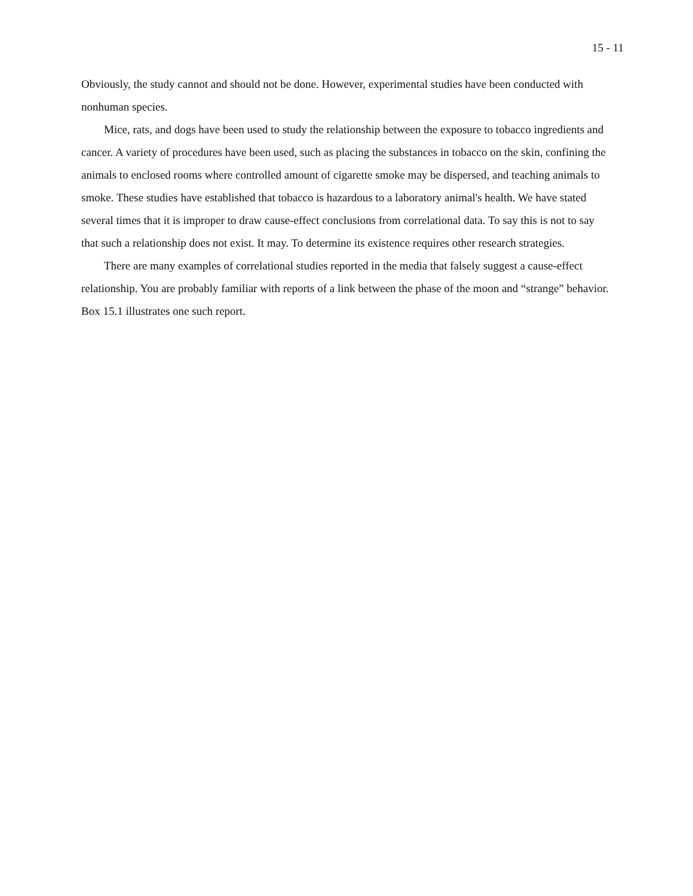15 - 11
Obviously, the study cannot and should not be done. However, experimental studies have been conducted with nonhuman species.
Mice, rats, and dogs have been used to study the relationship between the exposure to tobacco ingredients and cancer. A variety of procedures have been used, such as placing the substances in tobacco on the skin, confining the animals to enclosed rooms where controlled amount of cigarette smoke may be dispersed, and teaching animals to smoke. These studies have established that tobacco is hazardous to a laboratory animal's health. We have stated several times that it is improper to draw cause-effect conclusions from correlational data. To say this is not to say that such a relationship does not exist. It may. To determine its existence requires other research strategies.
There are many examples of correlational studies reported in the media that falsely suggest a cause-effect relationship. You are probably familiar with reports of a link between the phase of the moon and “strange” behavior. Box 15.1 illustrates one such report.